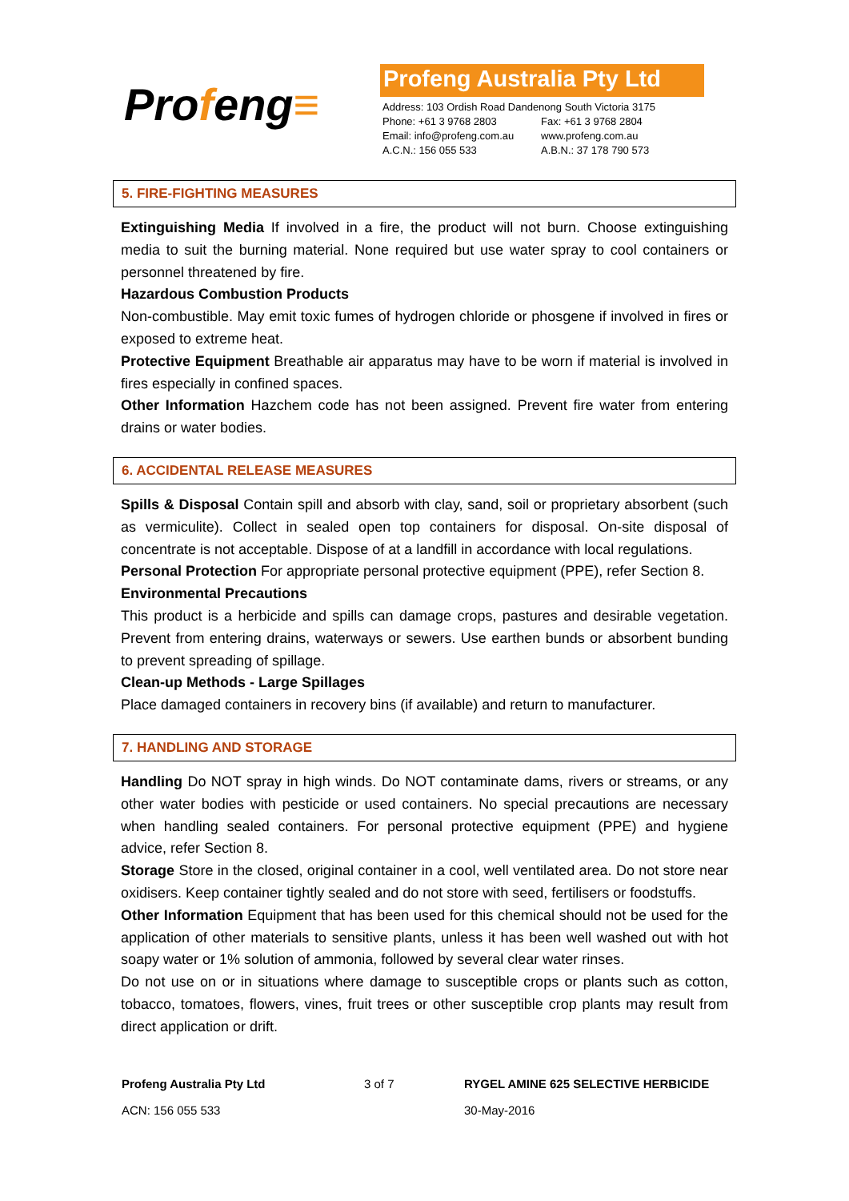Profeng≡
Profeng Australia Pty Ltd
| Address: 103 Ordish Road Dandenong South Victoria 3175 | |
| Phone: +61 3 9768 2803 | Fax: +61 3 9768 2804 |
| Email: info@profeng.com.au | www.profeng.com.au |
| A.C.N.: 156 055 533 | A.B.N.: 37 178 790 573 |
5. FIRE-FIGHTING MEASURES
Extinguishing Media If involved in a fire, the product will not burn. Choose extinguishing media to suit the burning material. None required but use water spray to cool containers or personnel threatened by fire.
Hazardous Combustion Products
Non-combustible. May emit toxic fumes of hydrogen chloride or phosgene if involved in fires or exposed to extreme heat.
Protective Equipment Breathable air apparatus may have to be worn if material is involved in fires especially in confined spaces.
Other Information Hazchem code has not been assigned. Prevent fire water from entering drains or water bodies.
6. ACCIDENTAL RELEASE MEASURES
Spills & Disposal Contain spill and absorb with clay, sand, soil or proprietary absorbent (such as vermiculite). Collect in sealed open top containers for disposal. On-site disposal of concentrate is not acceptable. Dispose of at a landfill in accordance with local regulations.
Personal Protection For appropriate personal protective equipment (PPE), refer Section 8.
Environmental Precautions
This product is a herbicide and spills can damage crops, pastures and desirable vegetation. Prevent from entering drains, waterways or sewers. Use earthen bunds or absorbent bunding to prevent spreading of spillage.
Clean-up Methods - Large Spillages
Place damaged containers in recovery bins (if available) and return to manufacturer.
7. HANDLING AND STORAGE
Handling Do NOT spray in high winds. Do NOT contaminate dams, rivers or streams, or any other water bodies with pesticide or used containers. No special precautions are necessary when handling sealed containers. For personal protective equipment (PPE) and hygiene advice, refer Section 8.
Storage Store in the closed, original container in a cool, well ventilated area. Do not store near oxidisers. Keep container tightly sealed and do not store with seed, fertilisers or foodstuffs.
Other Information Equipment that has been used for this chemical should not be used for the application of other materials to sensitive plants, unless it has been well washed out with hot soapy water or 1% solution of ammonia, followed by several clear water rinses.
Do not use on or in situations where damage to susceptible crops or plants such as cotton, tobacco, tomatoes, flowers, vines, fruit trees or other susceptible crop plants may result from direct application or drift.
Profeng Australia Pty Ltd
ACN: 156 055 533
3 of 7 RYGEL AMINE 625 SELECTIVE HERBICIDE
30-May-2016